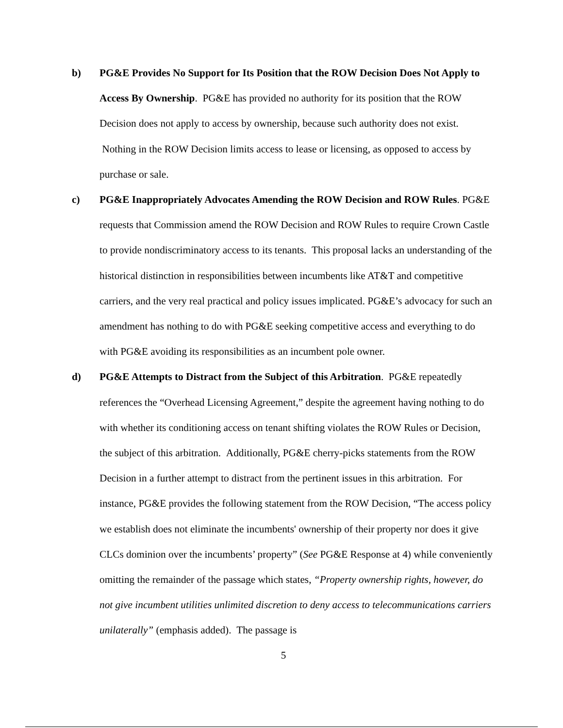b) PG&E Provides No Support for Its Position that the ROW Decision Does Not Apply to Access By Ownership. PG&E has provided no authority for its position that the ROW Decision does not apply to access by ownership, because such authority does not exist. Nothing in the ROW Decision limits access to lease or licensing, as opposed to access by purchase or sale.
c) PG&E Inappropriately Advocates Amending the ROW Decision and ROW Rules. PG&E requests that Commission amend the ROW Decision and ROW Rules to require Crown Castle to provide nondiscriminatory access to its tenants. This proposal lacks an understanding of the historical distinction in responsibilities between incumbents like AT&T and competitive carriers, and the very real practical and policy issues implicated. PG&E’s advocacy for such an amendment has nothing to do with PG&E seeking competitive access and everything to do with PG&E avoiding its responsibilities as an incumbent pole owner.
d) PG&E Attempts to Distract from the Subject of this Arbitration. PG&E repeatedly references the “Overhead Licensing Agreement,” despite the agreement having nothing to do with whether its conditioning access on tenant shifting violates the ROW Rules or Decision, the subject of this arbitration. Additionally, PG&E cherry-picks statements from the ROW Decision in a further attempt to distract from the pertinent issues in this arbitration. For instance, PG&E provides the following statement from the ROW Decision, “The access policy we establish does not eliminate the incumbents' ownership of their property nor does it give CLCs dominion over the incumbents’ property” (See PG&E Response at 4) while conveniently omitting the remainder of the passage which states, “Property ownership rights, however, do not give incumbent utilities unlimited discretion to deny access to telecommunications carriers unilaterally” (emphasis added). The passage is
5